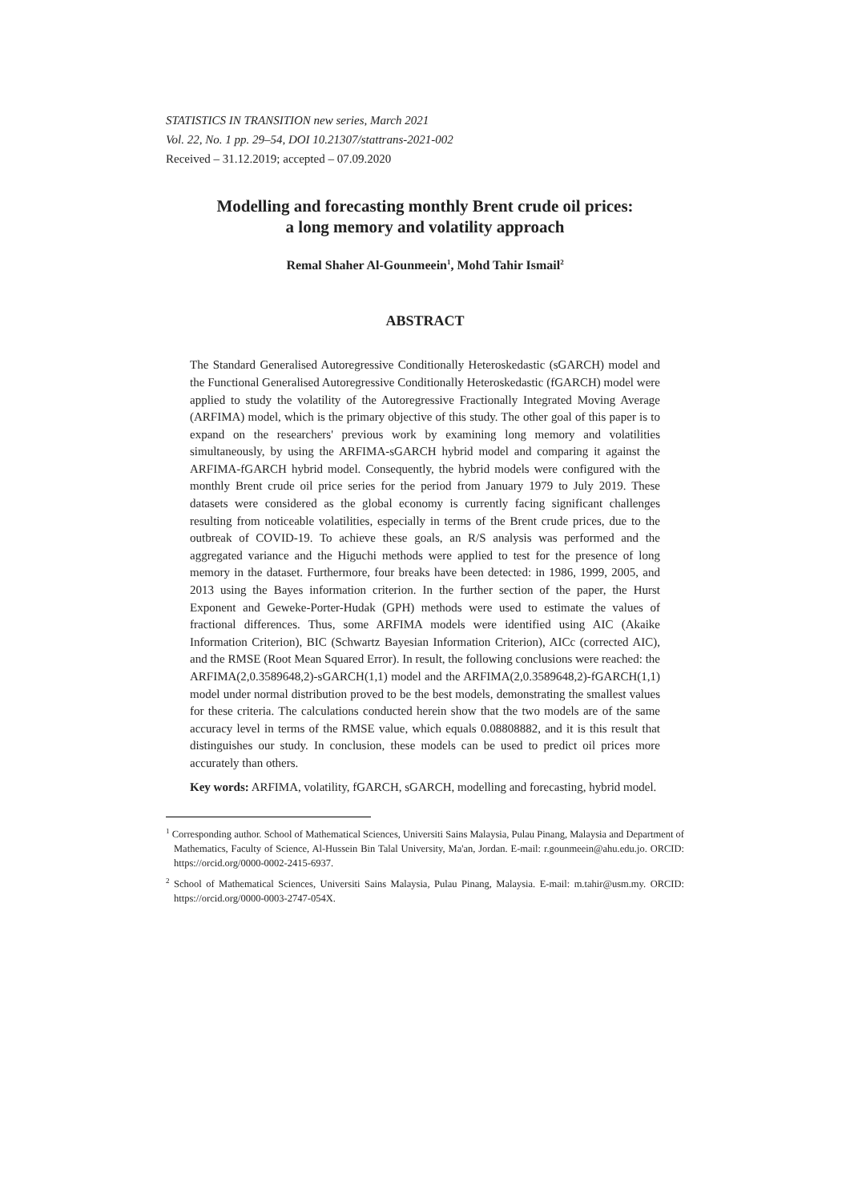STATISTICS IN TRANSITION new series, March 2021
Vol. 22, No. 1 pp. 29–54, DOI 10.21307/stattrans-2021-002
Received – 31.12.2019; accepted – 07.09.2020
Modelling and forecasting monthly Brent crude oil prices:
a long memory and volatility approach
Remal Shaher Al-Gounmeein<sup>1</sup>, Mohd Tahir Ismail<sup>2</sup>
ABSTRACT
The Standard Generalised Autoregressive Conditionally Heteroskedastic (sGARCH) model and the Functional Generalised Autoregressive Conditionally Heteroskedastic (fGARCH) model were applied to study the volatility of the Autoregressive Fractionally Integrated Moving Average (ARFIMA) model, which is the primary objective of this study. The other goal of this paper is to expand on the researchers' previous work by examining long memory and volatilities simultaneously, by using the ARFIMA-sGARCH hybrid model and comparing it against the ARFIMA-fGARCH hybrid model. Consequently, the hybrid models were configured with the monthly Brent crude oil price series for the period from January 1979 to July 2019. These datasets were considered as the global economy is currently facing significant challenges resulting from noticeable volatilities, especially in terms of the Brent crude prices, due to the outbreak of COVID-19. To achieve these goals, an R/S analysis was performed and the aggregated variance and the Higuchi methods were applied to test for the presence of long memory in the dataset. Furthermore, four breaks have been detected: in 1986, 1999, 2005, and 2013 using the Bayes information criterion. In the further section of the paper, the Hurst Exponent and Geweke-Porter-Hudak (GPH) methods were used to estimate the values of fractional differences. Thus, some ARFIMA models were identified using AIC (Akaike Information Criterion), BIC (Schwartz Bayesian Information Criterion), AICc (corrected AIC), and the RMSE (Root Mean Squared Error). In result, the following conclusions were reached: the ARFIMA(2,0.3589648,2)-sGARCH(1,1) model and the ARFIMA(2,0.3589648,2)-fGARCH(1,1) model under normal distribution proved to be the best models, demonstrating the smallest values for these criteria. The calculations conducted herein show that the two models are of the same accuracy level in terms of the RMSE value, which equals 0.08808882, and it is this result that distinguishes our study. In conclusion, these models can be used to predict oil prices more accurately than others.
Key words: ARFIMA, volatility, fGARCH, sGARCH, modelling and forecasting, hybrid model.
<sup>1</sup> Corresponding author. School of Mathematical Sciences, Universiti Sains Malaysia, Pulau Pinang, Malaysia and Department of Mathematics, Faculty of Science, Al-Hussein Bin Talal University, Ma'an, Jordan. E-mail: r.gounmeein@ahu.edu.jo. ORCID: https://orcid.org/0000-0002-2415-6937.
<sup>2</sup> School of Mathematical Sciences, Universiti Sains Malaysia, Pulau Pinang, Malaysia. E-mail: m.tahir@usm.my. ORCID: https://orcid.org/0000-0003-2747-054X.